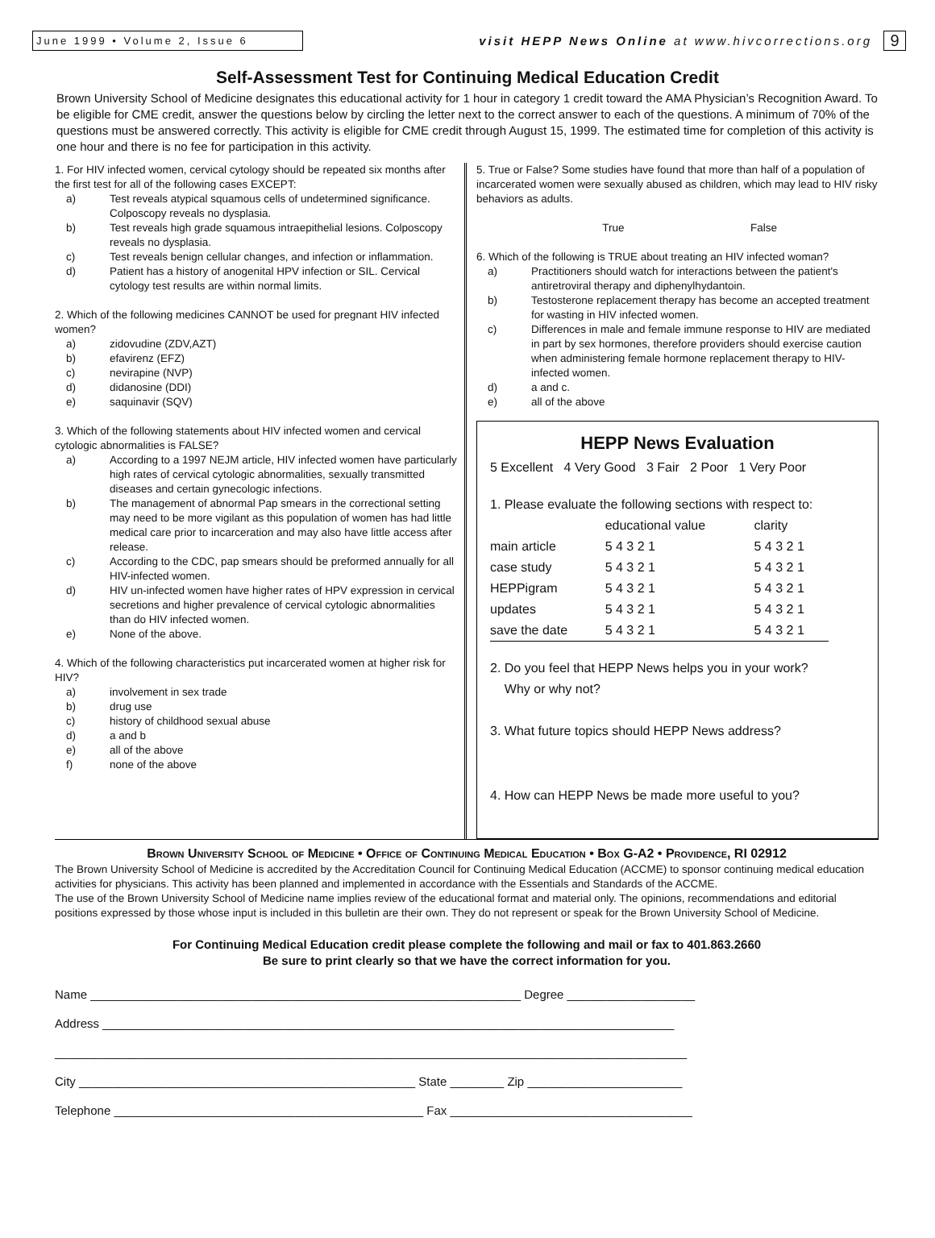June 1999 • Volume 2, Issue 6
visit HEPP News Online at www.hivcorrections.org
9
Self-Assessment Test for Continuing Medical Education Credit
Brown University School of Medicine designates this educational activity for 1 hour in category 1 credit toward the AMA Physician’s Recognition Award. To be eligible for CME credit, answer the questions below by circling the letter next to the correct answer to each of the questions. A minimum of 70% of the questions must be answered correctly. This activity is eligible for CME credit through August 15, 1999. The estimated time for completion of this activity is one hour and there is no fee for participation in this activity.
1. For HIV infected women, cervical cytology should be repeated six months after the first test for all of the following cases EXCEPT:
a) Test reveals atypical squamous cells of undetermined significance. Colposcopy reveals no dysplasia.
b) Test reveals high grade squamous intraepithelial lesions. Colposcopy reveals no dysplasia.
c) Test reveals benign cellular changes, and infection or inflammation.
d) Patient has a history of anogenital HPV infection or SIL. Cervical cytology test results are within normal limits.
2. Which of the following medicines CANNOT be used for pregnant HIV infected women?
a) zidovudine (ZDV,AZT)
b) efavirenz (EFZ)
c) nevirapine (NVP)
d) didanosine (DDI)
e) saquinavir (SQV)
3. Which of the following statements about HIV infected women and cervical cytologic abnormalities is FALSE?
a) According to a 1997 NEJM article, HIV infected women have particularly high rates of cervical cytologic abnormalities, sexually transmitted diseases and certain gynecologic infections.
b) The management of abnormal Pap smears in the correctional setting may need to be more vigilant as this population of women has had little medical care prior to incarceration and may also have little access after release.
c) According to the CDC, pap smears should be preformed annually for all HIV-infected women.
d) HIV un-infected women have higher rates of HPV expression in cervical secretions and higher prevalence of cervical cytologic abnormalities than do HIV infected women.
e) None of the above.
4. Which of the following characteristics put incarcerated women at higher risk for HIV?
a) involvement in sex trade
b) drug use
c) history of childhood sexual abuse
d) a and b
e) all of the above
f) none of the above
5. True or False? Some studies have found that more than half of a population of incarcerated women were sexually abused as children, which may lead to HIV risky behaviors as adults.
True False
6. Which of the following is TRUE about treating an HIV infected woman?
a) Practitioners should watch for interactions between the patient's antiretroviral therapy and diphenylhydantoin.
b) Testosterone replacement therapy has become an accepted treatment for wasting in HIV infected women.
c) Differences in male and female immune response to HIV are mediated in part by sex hormones, therefore providers should exercise caution when administering female hormone replacement therapy to HIV-infected women.
d) a and c.
e) all of the above
HEPP News Evaluation
5 Excellent 4 Very Good 3 Fair 2 Poor 1 Very Poor
1. Please evaluate the following sections with respect to:
| | educational value | clarity |
| main article | 5 4 3 2 1 | 5 4 3 2 1 |
| case study | 5 4 3 2 1 | 5 4 3 2 1 |
| HEPPigram | 5 4 3 2 1 | 5 4 3 2 1 |
| updates | 5 4 3 2 1 | 5 4 3 2 1 |
| save the date | 5 4 3 2 1 | 5 4 3 2 1 |
2. Do you feel that HEPP News helps you in your work?
Why or why not?
3. What future topics should HEPP News address?
4. How can HEPP News be made more useful to you?
Brown University School of Medicine • Office of Continuing Medical Education • Box G-A2 • Providence, RI 02912
The Brown University School of Medicine is accredited by the Accreditation Council for Continuing Medical Education (ACCME) to sponsor continuing medical education activities for physicians. This activity has been planned and implemented in accordance with the Essentials and Standards of the ACCME.
The use of the Brown University School of Medicine name implies review of the educational format and material only. The opinions, recommendations and editorial positions expressed by those whose input is included in this bulletin are their own. They do not represent or speak for the Brown University School of Medicine.
For Continuing Medical Education credit please complete the following and mail or fax to 401.863.2660
Be sure to print clearly so that we have the correct information for you.
Name ________________________________________________________________ Degree ___________________
Address _____________________________________________________________________________________
______________________________________________________________________________________________
City __________________________________________________ State ________ Zip _______________________
Telephone ______________________________________________ Fax ____________________________________